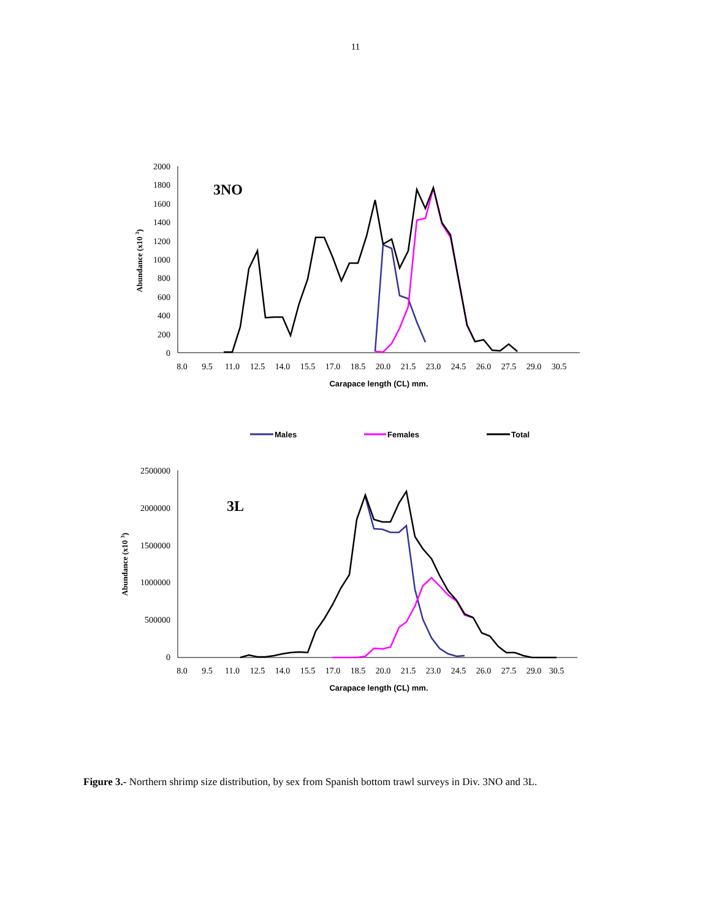11
0
200
400
600
800
1000
1200
1400
1600
1800
2000
8.0
9.5
11.0
12.5
14.0
15.5
17.0
18.5
20.0
21.5
23.0
24.5
26.0
27.5
29.0
30.5
Carapace length (CL) mm.
Abundance (x10 3)
3NO
Males
Females
Total
0
500000
1000000
1500000
2000000
2500000
8.0
9.5
11.0
12.5
14.0
15.5
17.0
18.5
20.0
21.5
23.0
24.5
26.0
27.5
29.0
30.5
Carapace length (CL) mm.
Abundance (x10 3)
3L
Figure 3.- Northern shrimp size distribution, by sex from Spanish bottom trawl surveys in Div. 3NO and 3L.